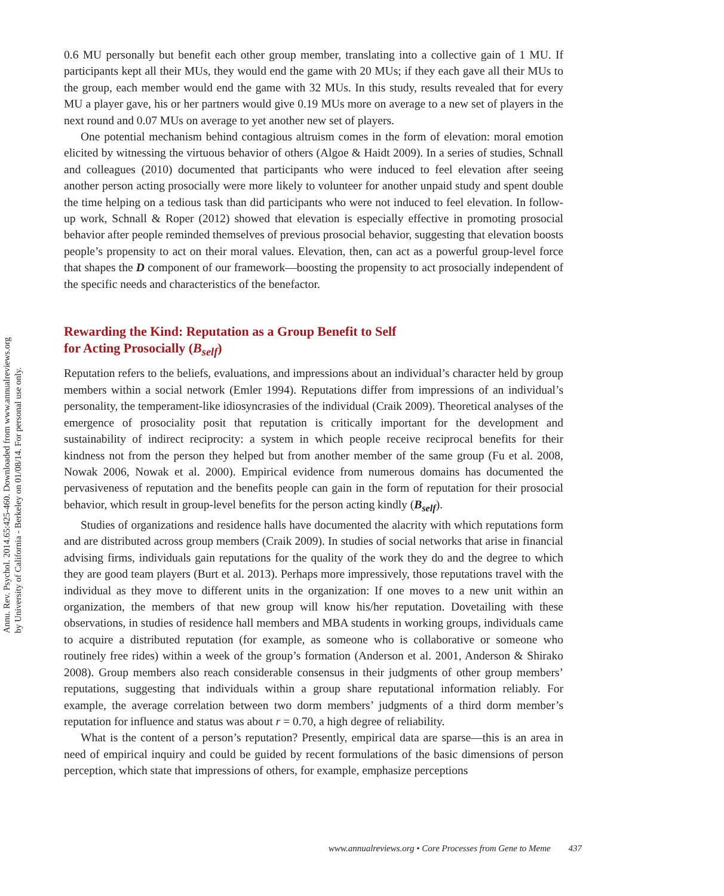Annu. Rev. Psychol. 2014.65:425-460. Downloaded from www.annualreviews.org
by University of California - Berkeley on 01/08/14. For personal use only.
0.6 MU personally but benefit each other group member, translating into a collective gain of 1 MU. If participants kept all their MUs, they would end the game with 20 MUs; if they each gave all their MUs to the group, each member would end the game with 32 MUs. In this study, results revealed that for every MU a player gave, his or her partners would give 0.19 MUs more on average to a new set of players in the next round and 0.07 MUs on average to yet another new set of players.
One potential mechanism behind contagious altruism comes in the form of elevation: moral emotion elicited by witnessing the virtuous behavior of others (Algoe & Haidt 2009). In a series of studies, Schnall and colleagues (2010) documented that participants who were induced to feel elevation after seeing another person acting prosocially were more likely to volunteer for another unpaid study and spent double the time helping on a tedious task than did participants who were not induced to feel elevation. In follow-up work, Schnall & Roper (2012) showed that elevation is especially effective in promoting prosocial behavior after people reminded themselves of previous prosocial behavior, suggesting that elevation boosts people’s propensity to act on their moral values. Elevation, then, can act as a powerful group-level force that shapes the D component of our framework—boosting the propensity to act prosocially independent of the specific needs and characteristics of the benefactor.
Rewarding the Kind: Reputation as a Group Benefit to Self
for Acting Prosocially (B<sub>self</sub>)
Reputation refers to the beliefs, evaluations, and impressions about an individual’s character held by group members within a social network (Emler 1994). Reputations differ from impressions of an individual’s personality, the temperament-like idiosyncrasies of the individual (Craik 2009). Theoretical analyses of the emergence of prosociality posit that reputation is critically important for the development and sustainability of indirect reciprocity: a system in which people receive reciprocal benefits for their kindness not from the person they helped but from another member of the same group (Fu et al. 2008, Nowak 2006, Nowak et al. 2000). Empirical evidence from numerous domains has documented the pervasiveness of reputation and the benefits people can gain in the form of reputation for their prosocial behavior, which result in group-level benefits for the person acting kindly (B<sub>self</sub>).
Studies of organizations and residence halls have documented the alacrity with which reputations form and are distributed across group members (Craik 2009). In studies of social networks that arise in financial advising firms, individuals gain reputations for the quality of the work they do and the degree to which they are good team players (Burt et al. 2013). Perhaps more impressively, those reputations travel with the individual as they move to different units in the organization: If one moves to a new unit within an organization, the members of that new group will know his/her reputation. Dovetailing with these observations, in studies of residence hall members and MBA students in working groups, individuals came to acquire a distributed reputation (for example, as someone who is collaborative or someone who routinely free rides) within a week of the group’s formation (Anderson et al. 2001, Anderson & Shirako 2008). Group members also reach considerable consensus in their judgments of other group members’ reputations, suggesting that individuals within a group share reputational information reliably. For example, the average correlation between two dorm members’ judgments of a third dorm member’s reputation for influence and status was about r = 0.70, a high degree of reliability.
What is the content of a person’s reputation? Presently, empirical data are sparse—this is an area in need of empirical inquiry and could be guided by recent formulations of the basic dimensions of person perception, which state that impressions of others, for example, emphasize perceptions
www.annualreviews.org • Core Processes from Gene to Meme 437